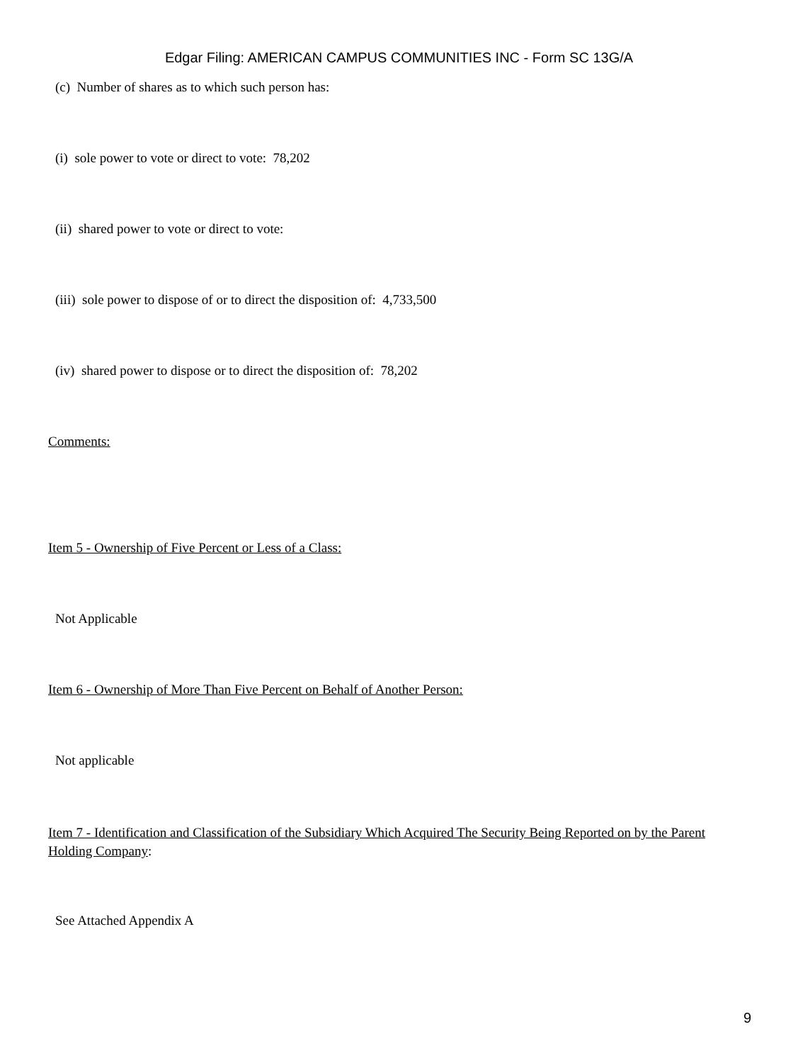Edgar Filing: AMERICAN CAMPUS COMMUNITIES INC - Form SC 13G/A
(c) Number of shares as to which such person has:
(i) sole power to vote or direct to vote: 78,202
(ii) shared power to vote or direct to vote:
(iii) sole power to dispose of or to direct the disposition of: 4,733,500
(iv) shared power to dispose or to direct the disposition of: 78,202
Comments:
Item 5 - Ownership of Five Percent or Less of a Class:
Not Applicable
Item 6 - Ownership of More Than Five Percent on Behalf of Another Person:
Not applicable
Item 7 - Identification and Classification of the Subsidiary Which Acquired The Security Being Reported on by the Parent Holding Company:
See Attached Appendix A
9